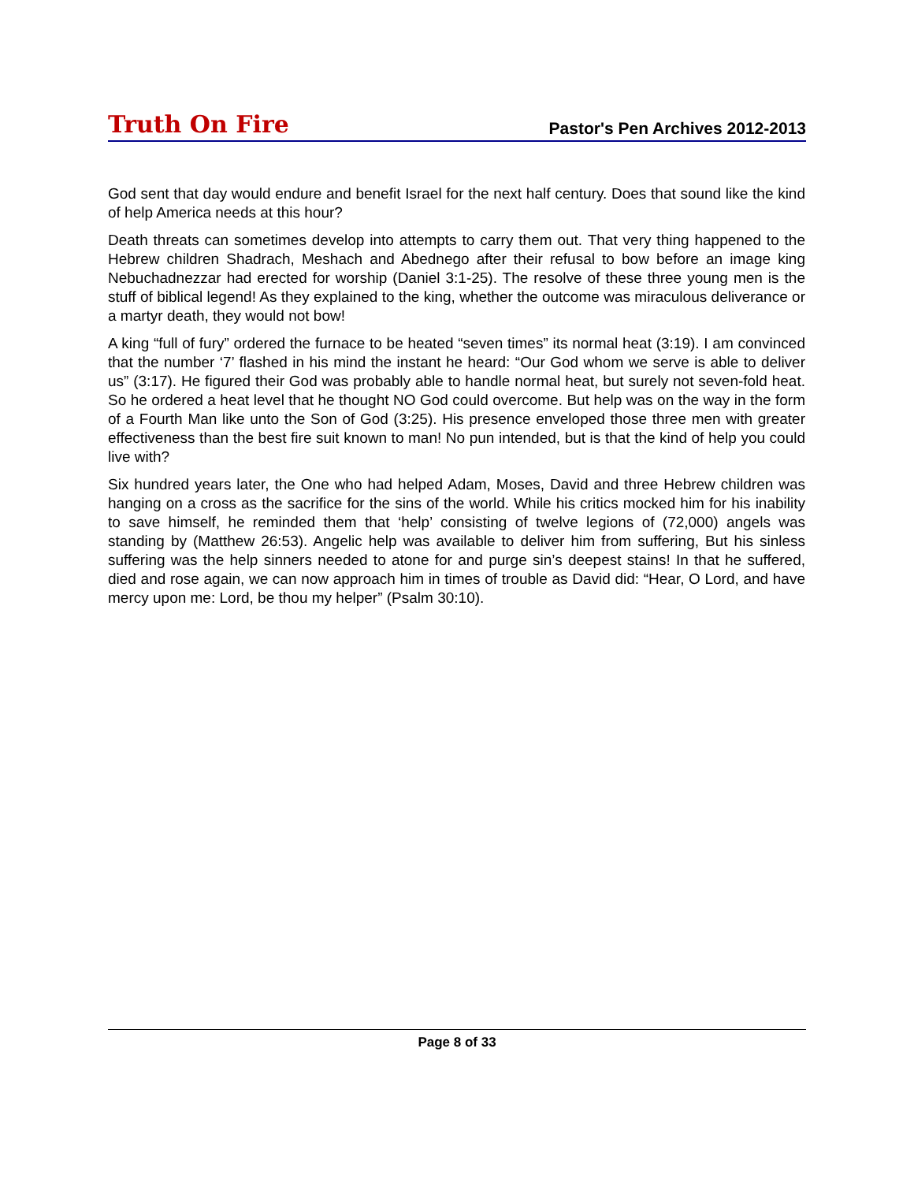Truth On Fire Pastor's Pen Archives 2012-2013
God sent that day would endure and benefit Israel for the next half century. Does that sound like the kind of help America needs at this hour?
Death threats can sometimes develop into attempts to carry them out. That very thing happened to the Hebrew children Shadrach, Meshach and Abednego after their refusal to bow before an image king Nebuchadnezzar had erected for worship (Daniel 3:1-25). The resolve of these three young men is the stuff of biblical legend! As they explained to the king, whether the outcome was miraculous deliverance or a martyr death, they would not bow!
A king “full of fury” ordered the furnace to be heated “seven times” its normal heat (3:19). I am convinced that the number ‘7’ flashed in his mind the instant he heard: “Our God whom we serve is able to deliver us” (3:17). He figured their God was probably able to handle normal heat, but surely not seven-fold heat. So he ordered a heat level that he thought NO God could overcome. But help was on the way in the form of a Fourth Man like unto the Son of God (3:25). His presence enveloped those three men with greater effectiveness than the best fire suit known to man! No pun intended, but is that the kind of help you could live with?
Six hundred years later, the One who had helped Adam, Moses, David and three Hebrew children was hanging on a cross as the sacrifice for the sins of the world. While his critics mocked him for his inability to save himself, he reminded them that ‘help’ consisting of twelve legions of (72,000) angels was standing by (Matthew 26:53). Angelic help was available to deliver him from suffering, But his sinless suffering was the help sinners needed to atone for and purge sin’s deepest stains! In that he suffered, died and rose again, we can now approach him in times of trouble as David did: “Hear, O Lord, and have mercy upon me: Lord, be thou my helper” (Psalm 30:10).
Page 8 of 33